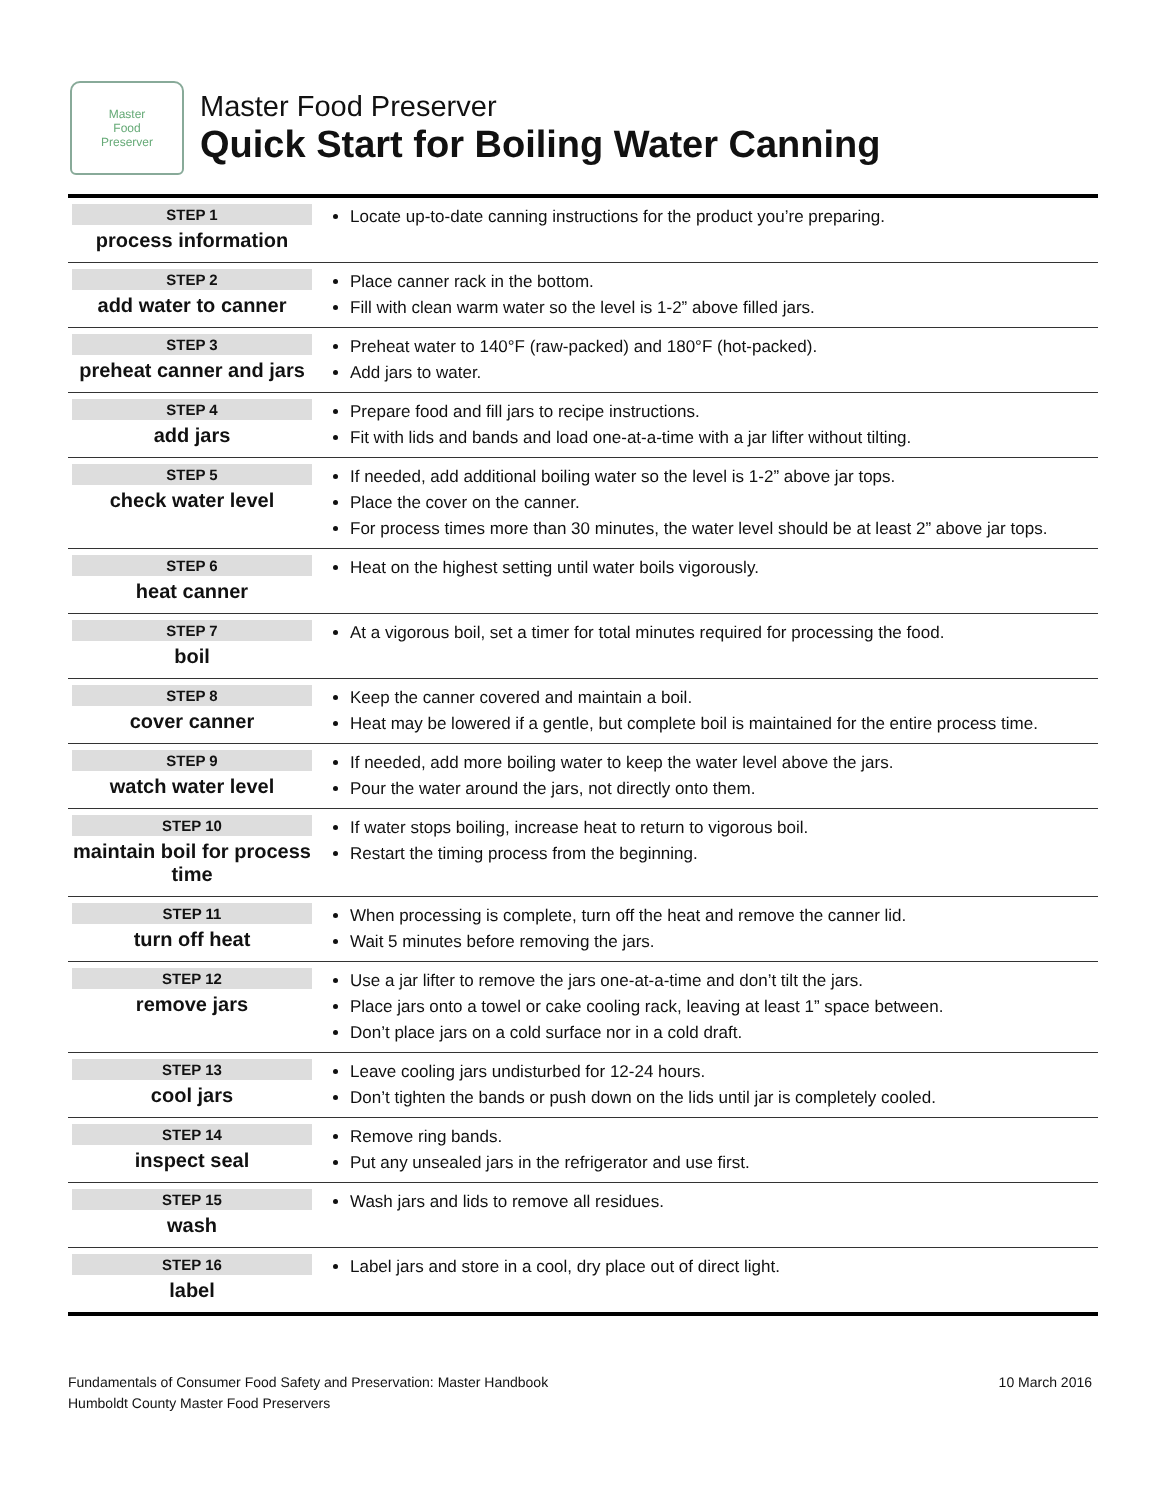Master
Food
Preserver
Master Food Preserver
Quick Start for Boiling Water Canning
| STEP 1 process information | Locate up-to-date canning instructions for the product you’re preparing. |
| STEP 2 add water to canner | Place canner rack in the bottom. Fill with clean warm water so the level is 1-2” above filled jars. |
| STEP 3 preheat canner and jars | Preheat water to 140°F (raw-packed) and 180°F (hot-packed). Add jars to water. |
| STEP 4 add jars | Prepare food and fill jars to recipe instructions. Fit with lids and bands and load one-at-a-time with a jar lifter without tilting. |
| STEP 5 check water level | If needed, add additional boiling water so the level is 1-2” above jar tops. Place the cover on the canner. For process times more than 30 minutes, the water level should be at least 2” above jar tops. |
| STEP 6 heat canner | Heat on the highest setting until water boils vigorously. |
| STEP 7 boil | At a vigorous boil, set a timer for total minutes required for processing the food. |
| STEP 8 cover canner | Keep the canner covered and maintain a boil. Heat may be lowered if a gentle, but complete boil is maintained for the entire process time. |
| STEP 9 watch water level | If needed, add more boiling water to keep the water level above the jars. Pour the water around the jars, not directly onto them. |
| STEP 10 maintain boil for process time | If water stops boiling, increase heat to return to vigorous boil. Restart the timing process from the beginning. |
| STEP 11 turn off heat | When processing is complete, turn off the heat and remove the canner lid. Wait 5 minutes before removing the jars. |
| STEP 12 remove jars | Use a jar lifter to remove the jars one-at-a-time and don’t tilt the jars. Place jars onto a towel or cake cooling rack, leaving at least 1” space between. Don’t place jars on a cold surface nor in a cold draft. |
| STEP 13 cool jars | Leave cooling jars undisturbed for 12-24 hours. Don’t tighten the bands or push down on the lids until jar is completely cooled. |
| STEP 14 inspect seal | Remove ring bands. Put any unsealed jars in the refrigerator and use first. |
| STEP 15 wash | Wash jars and lids to remove all residues. |
| STEP 16 label | Label jars and store in a cool, dry place out of direct light. |
Fundamentals of Consumer Food Safety and Preservation: Master Handbook
Humboldt County Master Food Preservers
10 March 2016